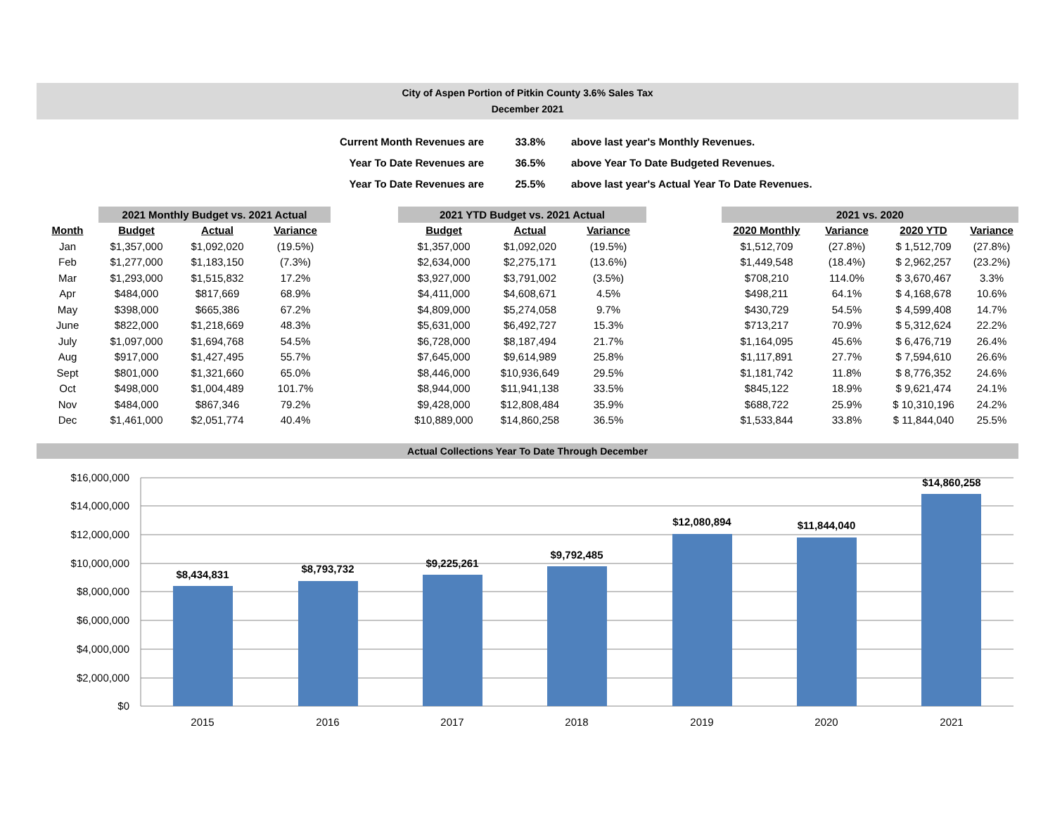City of Aspen Portion of Pitkin County 3.6% Sales Tax
December 2021
| Current Month Revenues are | 33.8% | above last year's Monthly Revenues. |
| Year To Date Revenues are | 36.5% | above Year To Date Budgeted Revenues. |
| Year To Date Revenues are | 25.5% | above last year's Actual Year To Date Revenues. |
| | 2021 Monthly Budget vs. 2021 Actual | | | | 2021 YTD Budget vs. 2021 Actual | | | | 2021 vs. 2020 | | | |
| --- | --- | --- | --- | --- | --- | --- | --- | --- | --- | --- | --- | --- |
| Month | Budget | Actual | Variance | | Budget | Actual | Variance | | 2020 Monthly | Variance | 2020 YTD | Variance |
| Jan | $1,357,000 | $1,092,020 | (19.5%) | | $1,357,000 | $1,092,020 | (19.5%) | | $1,512,709 | (27.8%) | $ 1,512,709 | (27.8%) |
| Feb | $1,277,000 | $1,183,150 | (7.3%) | | $2,634,000 | $2,275,171 | (13.6%) | | $1,449,548 | (18.4%) | $ 2,962,257 | (23.2%) |
| Mar | $1,293,000 | $1,515,832 | 17.2% | | $3,927,000 | $3,791,002 | (3.5%) | | $708,210 | 114.0% | $ 3,670,467 | 3.3% |
| Apr | $484,000 | $817,669 | 68.9% | | $4,411,000 | $4,608,671 | 4.5% | | $498,211 | 64.1% | $ 4,168,678 | 10.6% |
| May | $398,000 | $665,386 | 67.2% | | $4,809,000 | $5,274,058 | 9.7% | | $430,729 | 54.5% | $ 4,599,408 | 14.7% |
| June | $822,000 | $1,218,669 | 48.3% | | $5,631,000 | $6,492,727 | 15.3% | | $713,217 | 70.9% | $ 5,312,624 | 22.2% |
| July | $1,097,000 | $1,694,768 | 54.5% | | $6,728,000 | $8,187,494 | 21.7% | | $1,164,095 | 45.6% | $ 6,476,719 | 26.4% |
| Aug | $917,000 | $1,427,495 | 55.7% | | $7,645,000 | $9,614,989 | 25.8% | | $1,117,891 | 27.7% | $ 7,594,610 | 26.6% |
| Sept | $801,000 | $1,321,660 | 65.0% | | $8,446,000 | $10,936,649 | 29.5% | | $1,181,742 | 11.8% | $ 8,776,352 | 24.6% |
| Oct | $498,000 | $1,004,489 | 101.7% | | $8,944,000 | $11,941,138 | 33.5% | | $845,122 | 18.9% | $ 9,621,474 | 24.1% |
| Nov | $484,000 | $867,346 | 79.2% | | $9,428,000 | $12,808,484 | 35.9% | | $688,722 | 25.9% | $ 10,310,196 | 24.2% |
| Dec | $1,461,000 | $2,051,774 | 40.4% | | $10,889,000 | $14,860,258 | 36.5% | | $1,533,844 | 33.8% | $ 11,844,040 | 25.5% |
Actual Collections Year To Date Through December
$16,000,000
$14,000,000
$12,000,000
$10,000,000
$8,000,000
$6,000,000
$4,000,000
$2,000,000
$0
$8,434,831
$8,793,732
$9,225,261
$9,792,485
$12,080,894
$11,844,040
$14,860,258
2015
2016
2017
2018
2019
2020
2021